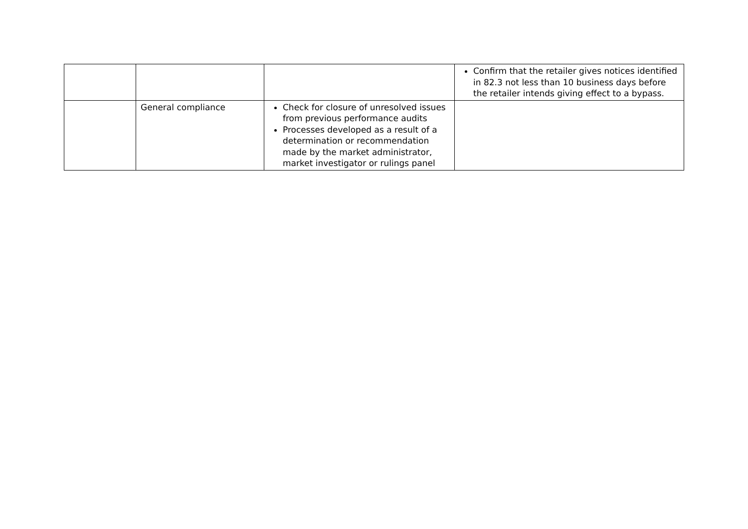| | | | Confirm that the retailer gives notices identified in 82.3 not less than 10 business days before the retailer intends giving effect to a bypass. |
| | General compliance | Check for closure of unresolved issues from previous performance audits Processes developed as a result of a determination or recommendation made by the market administrator, market investigator or rulings panel | |